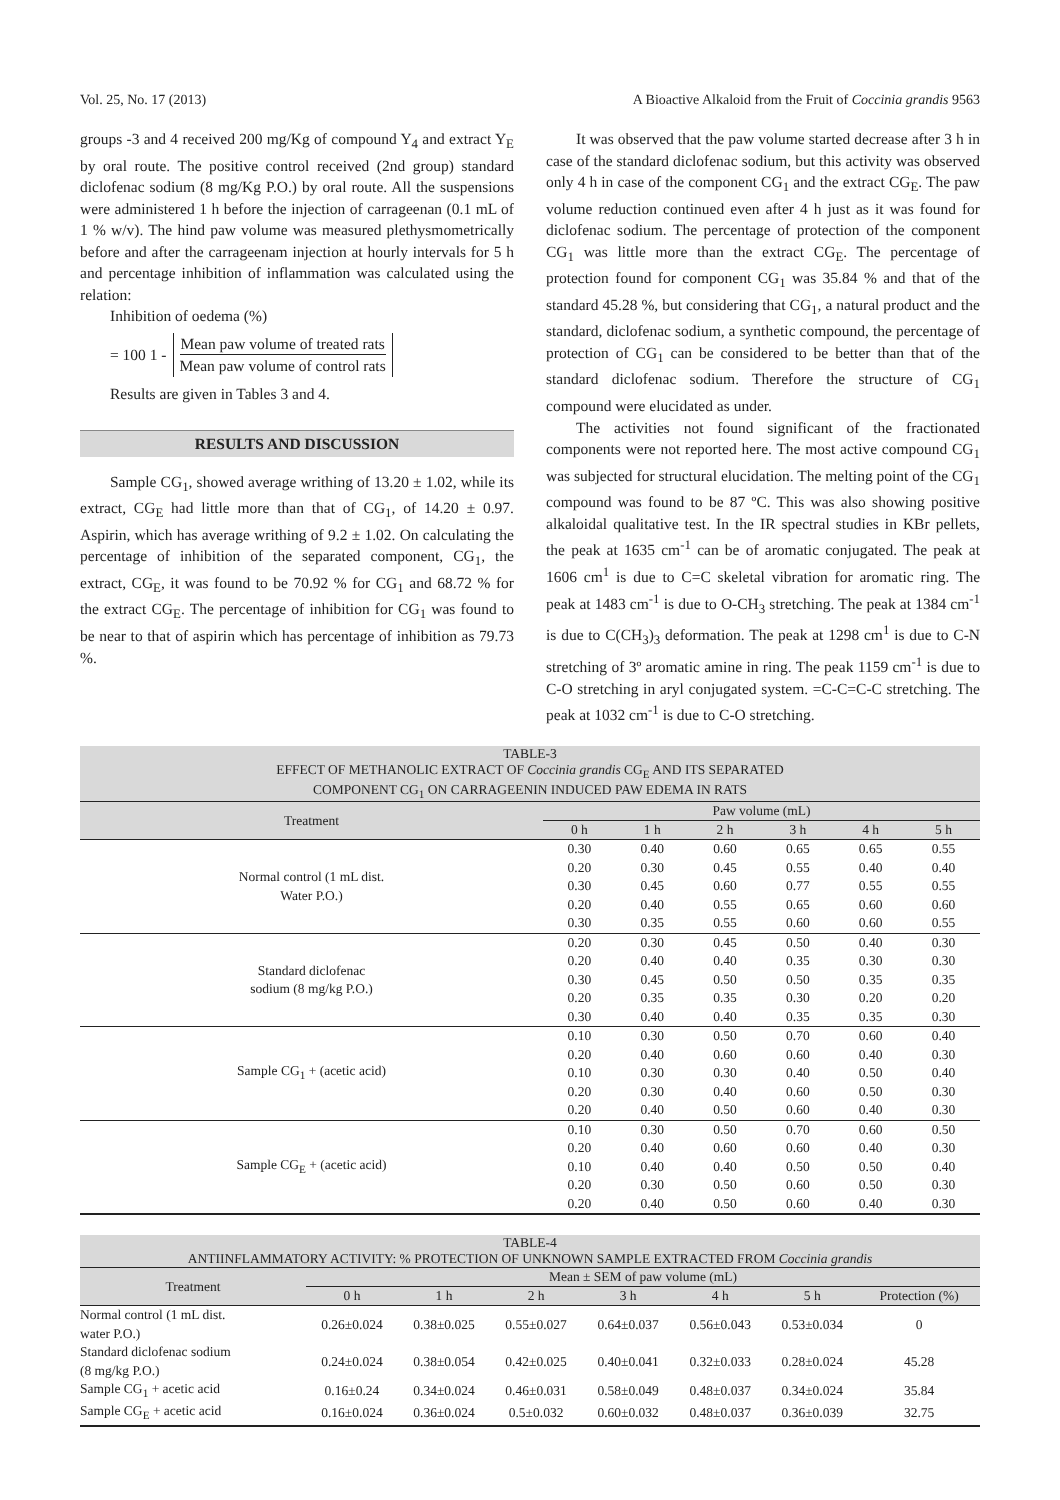Vol. 25, No. 17 (2013) A Bioactive Alkaloid from the Fruit of Coccinia grandis 9563
groups -3 and 4 received 200 mg/Kg of compound Y<sub>4</sub> and extract Y<sub>E</sub> by oral route. The positive control received (2nd group) standard diclofenac sodium (8 mg/Kg P.O.) by oral route. All the suspensions were administered 1 h before the injection of carrageenan (0.1 mL of 1 % w/v). The hind paw volume was measured plethysmometrically before and after the carrageenam injection at hourly intervals for 5 h and percentage inhibition of inflammation was calculated using the relation:
Inhibition of oedema (%)
= 100 1 - Mean paw volume of treated rats Mean paw volume of control rats
Results are given in Tables 3 and 4.
RESULTS AND DISCUSSION
Sample CG<sub>1</sub>, showed average writhing of 13.20 ± 1.02, while its extract, CG<sub>E</sub> had little more than that of CG<sub>1</sub>, of 14.20 ± 0.97. Aspirin, which has average writhing of 9.2 ± 1.02. On calculating the percentage of inhibition of the separated component, CG<sub>1</sub>, the extract, CG<sub>E</sub>, it was found to be 70.92 % for CG<sub>1</sub> and 68.72 % for the extract CG<sub>E</sub>. The percentage of inhibition for CG<sub>1</sub> was found to be near to that of aspirin which has percentage of inhibition as 79.73 %.
It was observed that the paw volume started decrease after 3 h in case of the standard diclofenac sodium, but this activity was observed only 4 h in case of the component CG<sub>1</sub> and the extract CG<sub>E</sub>. The paw volume reduction continued even after 4 h just as it was found for diclofenac sodium. The percentage of protection of the component CG<sub>1</sub> was little more than the extract CG<sub>E</sub>. The percentage of protection found for component CG<sub>1</sub> was 35.84 % and that of the standard 45.28 %, but considering that CG<sub>1</sub>, a natural product and the standard, diclofenac sodium, a synthetic compound, the percentage of protection of CG<sub>1</sub> can be considered to be better than that of the standard diclofenac sodium. Therefore the structure of CG<sub>1</sub> compound were elucidated as under.
The activities not found significant of the fractionated components were not reported here. The most active compound CG<sub>1</sub> was subjected for structural elucidation. The melting point of the CG<sub>1</sub> compound was found to be 87 ºC. This was also showing positive alkaloidal qualitative test. In the IR spectral studies in KBr pellets, the peak at 1635 cm<sup>-1</sup> can be of aromatic conjugated. The peak at 1606 cm<sup>1</sup> is due to C=C skeletal vibration for aromatic ring. The peak at 1483 cm<sup>-1</sup> is due to O-CH<sub>3</sub> stretching. The peak at 1384 cm<sup>-1</sup> is due to C(CH<sub>3</sub>)<sub>3</sub> deformation. The peak at 1298 cm<sup>1</sup> is due to C-N stretching of 3º aromatic amine in ring. The peak 1159 cm<sup>-1</sup> is due to C-O stretching in aryl conjugated system. =C-C=C-C stretching. The peak at 1032 cm<sup>-1</sup> is due to C-O stretching.
| TABLE-3 EFFECT OF METHANOLIC EXTRACT OF Coccinia grandis CG<sub>E</sub> AND ITS SEPARATED COMPONENT CG<sub>1</sub> ON CARRAGEENIN INDUCED PAW EDEMA IN RATS | | | | | | |
| Treatment | Paw volume (mL) | | | | | |
| | 0 h | 1 h | 2 h | 3 h | 4 h | 5 h |
| Normal control (1 mL dist. Water P.O.) | 0.30 | 0.40 | 0.60 | 0.65 | 0.65 | 0.55 |
| | 0.20 | 0.30 | 0.45 | 0.55 | 0.40 | 0.40 |
| | 0.30 | 0.45 | 0.60 | 0.77 | 0.55 | 0.55 |
| | 0.20 | 0.40 | 0.55 | 0.65 | 0.60 | 0.60 |
| | 0.30 | 0.35 | 0.55 | 0.60 | 0.60 | 0.55 |
| Standard diclofenac sodium (8 mg/kg P.O.) | 0.20 | 0.30 | 0.45 | 0.50 | 0.40 | 0.30 |
| | 0.20 | 0.40 | 0.40 | 0.35 | 0.30 | 0.30 |
| | 0.30 | 0.45 | 0.50 | 0.50 | 0.35 | 0.35 |
| | 0.20 | 0.35 | 0.35 | 0.30 | 0.20 | 0.20 |
| | 0.30 | 0.40 | 0.40 | 0.35 | 0.35 | 0.30 |
| Sample CG<sub>1</sub> + (acetic acid) | 0.10 | 0.30 | 0.50 | 0.70 | 0.60 | 0.40 |
| | 0.20 | 0.40 | 0.60 | 0.60 | 0.40 | 0.30 |
| | 0.10 | 0.30 | 0.30 | 0.40 | 0.50 | 0.40 |
| | 0.20 | 0.30 | 0.40 | 0.60 | 0.50 | 0.30 |
| | 0.20 | 0.40 | 0.50 | 0.60 | 0.40 | 0.30 |
| Sample CG<sub>E</sub> + (acetic acid) | 0.10 | 0.30 | 0.50 | 0.70 | 0.60 | 0.50 |
| | 0.20 | 0.40 | 0.60 | 0.60 | 0.40 | 0.30 |
| | 0.10 | 0.40 | 0.40 | 0.50 | 0.50 | 0.40 |
| | 0.20 | 0.30 | 0.50 | 0.60 | 0.50 | 0.30 |
| | 0.20 | 0.40 | 0.50 | 0.60 | 0.40 | 0.30 |
| TABLE-4 ANTIINFLAMMATORY ACTIVITY: % PROTECTION OF UNKNOWN SAMPLE EXTRACTED FROM Coccinia grandis | | | | | | | |
| Treatment | Mean ± SEM of paw volume (mL) | | | | | | |
| | 0 h | 1 h | 2 h | 3 h | 4 h | 5 h | Protection (%) |
| Normal control (1 mL dist. water P.O.) | 0.26±0.024 | 0.38±0.025 | 0.55±0.027 | 0.64±0.037 | 0.56±0.043 | 0.53±0.034 | 0 |
| Standard diclofenac sodium (8 mg/kg P.O.) | 0.24±0.024 | 0.38±0.054 | 0.42±0.025 | 0.40±0.041 | 0.32±0.033 | 0.28±0.024 | 45.28 |
| Sample CG<sub>1</sub> + acetic acid | 0.16±0.24 | 0.34±0.024 | 0.46±0.031 | 0.58±0.049 | 0.48±0.037 | 0.34±0.024 | 35.84 |
| Sample CG<sub>E</sub> + acetic acid | 0.16±0.024 | 0.36±0.024 | 0.5±0.032 | 0.60±0.032 | 0.48±0.037 | 0.36±0.039 | 32.75 |